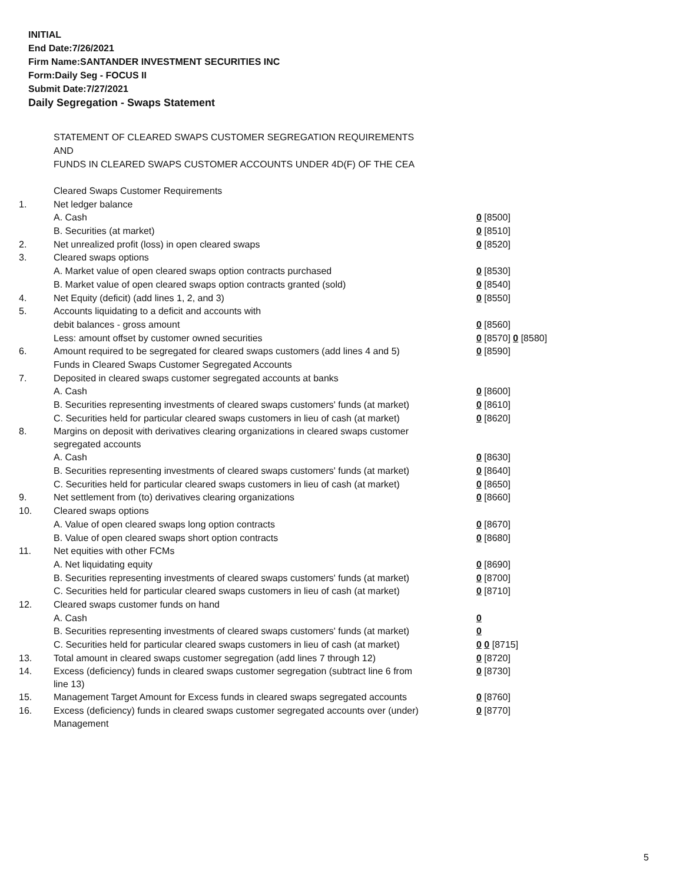INITIAL
End Date:7/26/2021
Firm Name:SANTANDER INVESTMENT SECURITIES INC
Form:Daily Seg - FOCUS II
Submit Date:7/27/2021
Daily Segregation - Swaps Statement
STATEMENT OF CLEARED SWAPS CUSTOMER SEGREGATION REQUIREMENTS
AND
FUNDS IN CLEARED SWAPS CUSTOMER ACCOUNTS UNDER 4D(F) OF THE CEA
| | Cleared Swaps Customer Requirements | |
| 1. | Net ledger balance | |
| | A. Cash | 0 [8500] |
| | B. Securities (at market) | 0 [8510] |
| 2. | Net unrealized profit (loss) in open cleared swaps | 0 [8520] |
| 3. | Cleared swaps options | |
| | A. Market value of open cleared swaps option contracts purchased | 0 [8530] |
| | B. Market value of open cleared swaps option contracts granted (sold) | 0 [8540] |
| 4. | Net Equity (deficit) (add lines 1, 2, and 3) | 0 [8550] |
| 5. | Accounts liquidating to a deficit and accounts with | |
| | debit balances - gross amount | 0 [8560] |
| | Less: amount offset by customer owned securities | 0 [8570] 0 [8580] |
| 6. | Amount required to be segregated for cleared swaps customers (add lines 4 and 5) | 0 [8590] |
| | Funds in Cleared Swaps Customer Segregated Accounts | |
| 7. | Deposited in cleared swaps customer segregated accounts at banks | |
| | A. Cash | 0 [8600] |
| | B. Securities representing investments of cleared swaps customers' funds (at market) | 0 [8610] |
| | C. Securities held for particular cleared swaps customers in lieu of cash (at market) | 0 [8620] |
| 8. | Margins on deposit with derivatives clearing organizations in cleared swaps customer segregated accounts | |
| | A. Cash | 0 [8630] |
| | B. Securities representing investments of cleared swaps customers' funds (at market) | 0 [8640] |
| | C. Securities held for particular cleared swaps customers in lieu of cash (at market) | 0 [8650] |
| 9. | Net settlement from (to) derivatives clearing organizations | 0 [8660] |
| 10. | Cleared swaps options | |
| | A. Value of open cleared swaps long option contracts | 0 [8670] |
| | B. Value of open cleared swaps short option contracts | 0 [8680] |
| 11. | Net equities with other FCMs | |
| | A. Net liquidating equity | 0 [8690] |
| | B. Securities representing investments of cleared swaps customers' funds (at market) | 0 [8700] |
| | C. Securities held for particular cleared swaps customers in lieu of cash (at market) | 0 [8710] |
| 12. | Cleared swaps customer funds on hand | |
| | A. Cash | 0 |
| | B. Securities representing investments of cleared swaps customers' funds (at market) | 0 |
| | C. Securities held for particular cleared swaps customers in lieu of cash (at market) | 0 0 [8715] |
| 13. | Total amount in cleared swaps customer segregation (add lines 7 through 12) | 0 [8720] |
| 14. | Excess (deficiency) funds in cleared swaps customer segregation (subtract line 6 from line 13) | 0 [8730] |
| 15. | Management Target Amount for Excess funds in cleared swaps segregated accounts | 0 [8760] |
| 16. | Excess (deficiency) funds in cleared swaps customer segregated accounts over (under) Management | 0 [8770] |
5